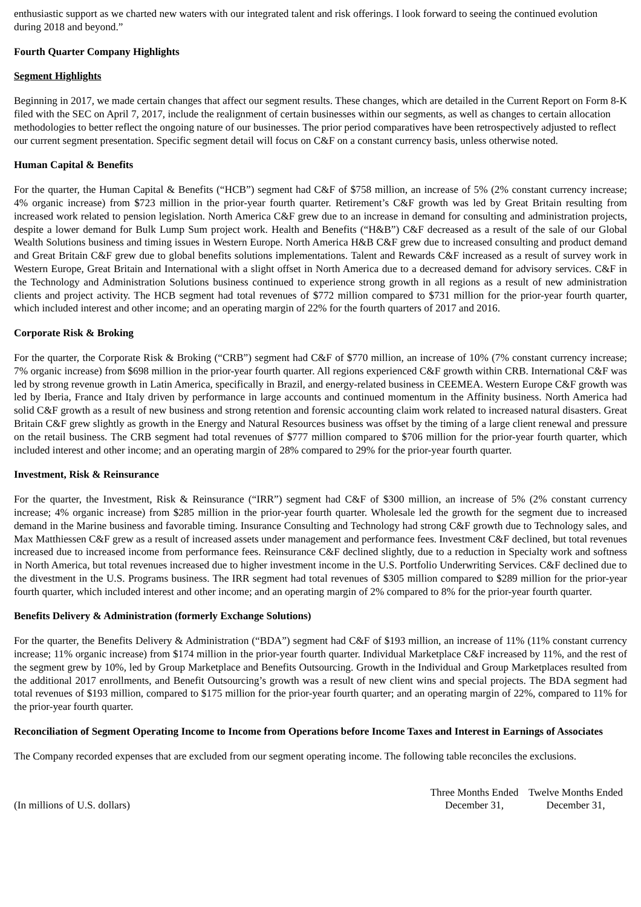enthusiastic support as we charted new waters with our integrated talent and risk offerings. I look forward to seeing the continued evolution during 2018 and beyond.”
Fourth Quarter Company Highlights
Segment Highlights
Beginning in 2017, we made certain changes that affect our segment results. These changes, which are detailed in the Current Report on Form 8-K filed with the SEC on April 7, 2017, include the realignment of certain businesses within our segments, as well as changes to certain allocation methodologies to better reflect the ongoing nature of our businesses. The prior period comparatives have been retrospectively adjusted to reflect our current segment presentation. Specific segment detail will focus on C&F on a constant currency basis, unless otherwise noted.
Human Capital & Benefits
For the quarter, the Human Capital & Benefits (“HCB”) segment had C&F of $758 million, an increase of 5% (2% constant currency increase; 4% organic increase) from $723 million in the prior-year fourth quarter. Retirement’s C&F growth was led by Great Britain resulting from increased work related to pension legislation. North America C&F grew due to an increase in demand for consulting and administration projects, despite a lower demand for Bulk Lump Sum project work. Health and Benefits (“H&B”) C&F decreased as a result of the sale of our Global Wealth Solutions business and timing issues in Western Europe. North America H&B C&F grew due to increased consulting and product demand and Great Britain C&F grew due to global benefits solutions implementations. Talent and Rewards C&F increased as a result of survey work in Western Europe, Great Britain and International with a slight offset in North America due to a decreased demand for advisory services. C&F in the Technology and Administration Solutions business continued to experience strong growth in all regions as a result of new administration clients and project activity. The HCB segment had total revenues of $772 million compared to $731 million for the prior-year fourth quarter, which included interest and other income; and an operating margin of 22% for the fourth quarters of 2017 and 2016.
Corporate Risk & Broking
For the quarter, the Corporate Risk & Broking (“CRB”) segment had C&F of $770 million, an increase of 10% (7% constant currency increase; 7% organic increase) from $698 million in the prior-year fourth quarter. All regions experienced C&F growth within CRB. International C&F was led by strong revenue growth in Latin America, specifically in Brazil, and energy-related business in CEEMEA. Western Europe C&F growth was led by Iberia, France and Italy driven by performance in large accounts and continued momentum in the Affinity business. North America had solid C&F growth as a result of new business and strong retention and forensic accounting claim work related to increased natural disasters. Great Britain C&F grew slightly as growth in the Energy and Natural Resources business was offset by the timing of a large client renewal and pressure on the retail business. The CRB segment had total revenues of $777 million compared to $706 million for the prior-year fourth quarter, which included interest and other income; and an operating margin of 28% compared to 29% for the prior-year fourth quarter.
Investment, Risk & Reinsurance
For the quarter, the Investment, Risk & Reinsurance (“IRR”) segment had C&F of $300 million, an increase of 5% (2% constant currency increase; 4% organic increase) from $285 million in the prior-year fourth quarter. Wholesale led the growth for the segment due to increased demand in the Marine business and favorable timing. Insurance Consulting and Technology had strong C&F growth due to Technology sales, and Max Matthiessen C&F grew as a result of increased assets under management and performance fees. Investment C&F declined, but total revenues increased due to increased income from performance fees. Reinsurance C&F declined slightly, due to a reduction in Specialty work and softness in North America, but total revenues increased due to higher investment income in the U.S. Portfolio Underwriting Services. C&F declined due to the divestment in the U.S. Programs business. The IRR segment had total revenues of $305 million compared to $289 million for the prior-year fourth quarter, which included interest and other income; and an operating margin of 2% compared to 8% for the prior-year fourth quarter.
Benefits Delivery & Administration (formerly Exchange Solutions)
For the quarter, the Benefits Delivery & Administration (“BDA”) segment had C&F of $193 million, an increase of 11% (11% constant currency increase; 11% organic increase) from $174 million in the prior-year fourth quarter. Individual Marketplace C&F increased by 11%, and the rest of the segment grew by 10%, led by Group Marketplace and Benefits Outsourcing. Growth in the Individual and Group Marketplaces resulted from the additional 2017 enrollments, and Benefit Outsourcing’s growth was a result of new client wins and special projects. The BDA segment had total revenues of $193 million, compared to $175 million for the prior-year fourth quarter; and an operating margin of 22%, compared to 11% for the prior-year fourth quarter.
Reconciliation of Segment Operating Income to Income from Operations before Income Taxes and Interest in Earnings of Associates
The Company recorded expenses that are excluded from our segment operating income. The following table reconciles the exclusions.
| | Three Months Ended | Twelve Months Ended |
| --- | --- | --- |
| (In millions of U.S. dollars) | December 31, | December 31, |